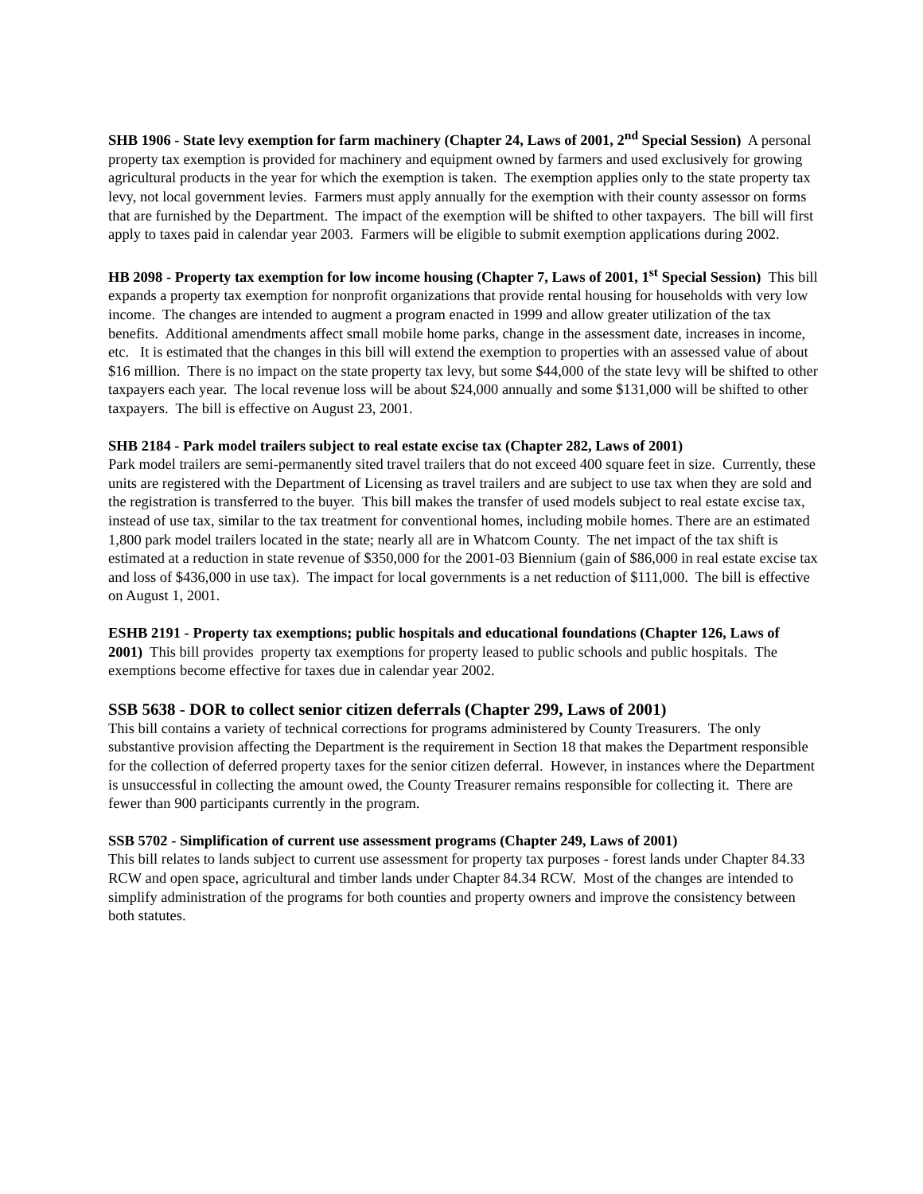SHB 1906 - State levy exemption for farm machinery (Chapter 24, Laws of 2001, 2<sup>nd</sup> Special Session) A personal property tax exemption is provided for machinery and equipment owned by farmers and used exclusively for growing agricultural products in the year for which the exemption is taken. The exemption applies only to the state property tax levy, not local government levies. Farmers must apply annually for the exemption with their county assessor on forms that are furnished by the Department. The impact of the exemption will be shifted to other taxpayers. The bill will first apply to taxes paid in calendar year 2003. Farmers will be eligible to submit exemption applications during 2002.
HB 2098 - Property tax exemption for low income housing (Chapter 7, Laws of 2001, 1<sup>st</sup> Special Session) This bill expands a property tax exemption for nonprofit organizations that provide rental housing for households with very low income. The changes are intended to augment a program enacted in 1999 and allow greater utilization of the tax benefits. Additional amendments affect small mobile home parks, change in the assessment date, increases in income, etc. It is estimated that the changes in this bill will extend the exemption to properties with an assessed value of about $16 million. There is no impact on the state property tax levy, but some $44,000 of the state levy will be shifted to other taxpayers each year. The local revenue loss will be about $24,000 annually and some $131,000 will be shifted to other taxpayers. The bill is effective on August 23, 2001.
SHB 2184 - Park model trailers subject to real estate excise tax (Chapter 282, Laws of 2001)
Park model trailers are semi-permanently sited travel trailers that do not exceed 400 square feet in size. Currently, these units are registered with the Department of Licensing as travel trailers and are subject to use tax when they are sold and the registration is transferred to the buyer. This bill makes the transfer of used models subject to real estate excise tax, instead of use tax, similar to the tax treatment for conventional homes, including mobile homes. There are an estimated 1,800 park model trailers located in the state; nearly all are in Whatcom County. The net impact of the tax shift is estimated at a reduction in state revenue of $350,000 for the 2001-03 Biennium (gain of $86,000 in real estate excise tax and loss of $436,000 in use tax). The impact for local governments is a net reduction of $111,000. The bill is effective on August 1, 2001.
ESHB 2191 - Property tax exemptions; public hospitals and educational foundations (Chapter 126, Laws of 2001) This bill provides property tax exemptions for property leased to public schools and public hospitals. The exemptions become effective for taxes due in calendar year 2002.
SSB 5638 - DOR to collect senior citizen deferrals (Chapter 299, Laws of 2001)
This bill contains a variety of technical corrections for programs administered by County Treasurers. The only substantive provision affecting the Department is the requirement in Section 18 that makes the Department responsible for the collection of deferred property taxes for the senior citizen deferral. However, in instances where the Department is unsuccessful in collecting the amount owed, the County Treasurer remains responsible for collecting it. There are fewer than 900 participants currently in the program.
SSB 5702 - Simplification of current use assessment programs (Chapter 249, Laws of 2001)
This bill relates to lands subject to current use assessment for property tax purposes - forest lands under Chapter 84.33 RCW and open space, agricultural and timber lands under Chapter 84.34 RCW. Most of the changes are intended to simplify administration of the programs for both counties and property owners and improve the consistency between both statutes.